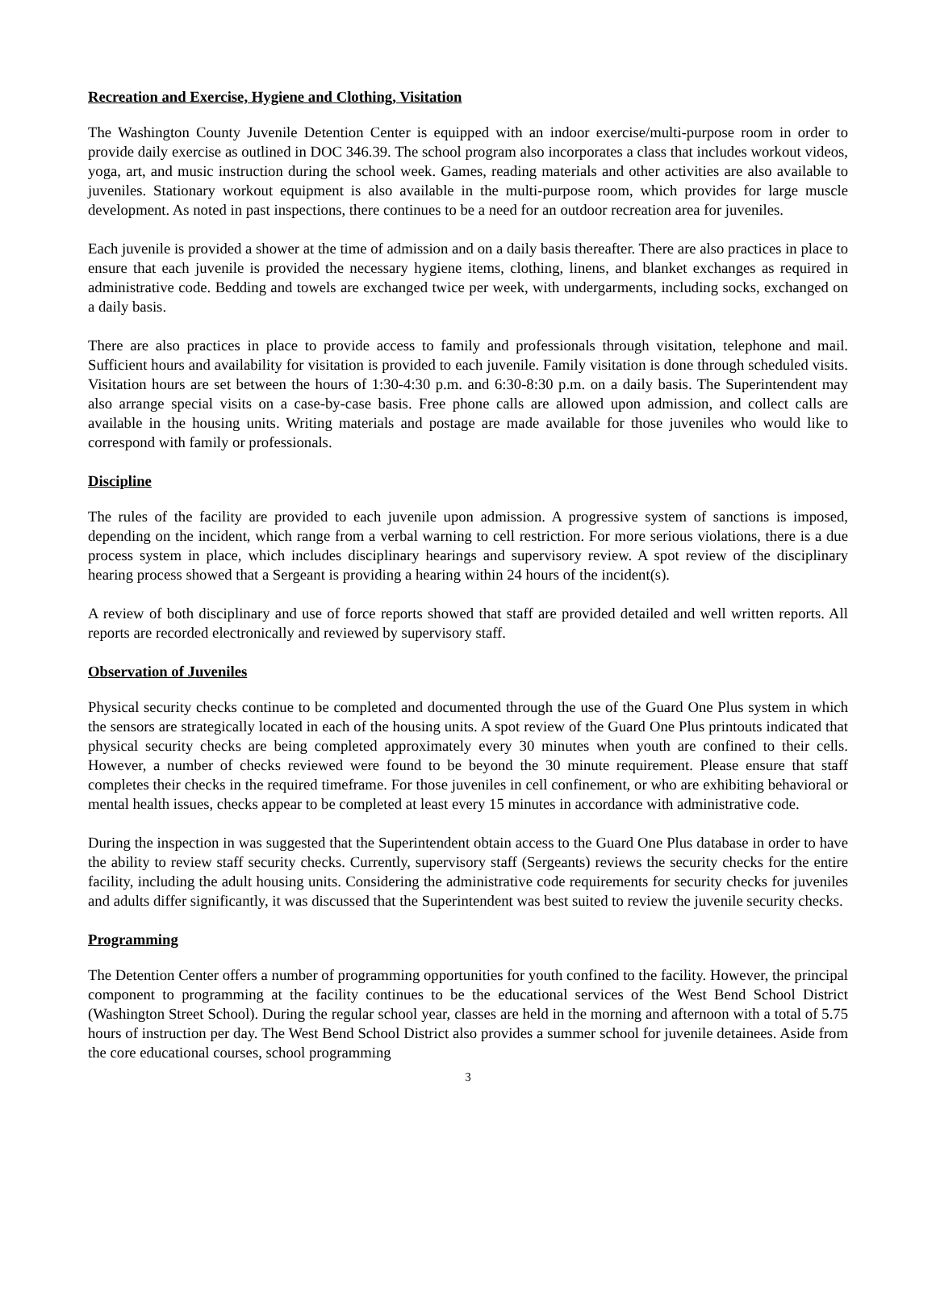Recreation and Exercise, Hygiene and Clothing, Visitation
The Washington County Juvenile Detention Center is equipped with an indoor exercise/multi-purpose room in order to provide daily exercise as outlined in DOC 346.39. The school program also incorporates a class that includes workout videos, yoga, art, and music instruction during the school week. Games, reading materials and other activities are also available to juveniles. Stationary workout equipment is also available in the multi-purpose room, which provides for large muscle development. As noted in past inspections, there continues to be a need for an outdoor recreation area for juveniles.
Each juvenile is provided a shower at the time of admission and on a daily basis thereafter. There are also practices in place to ensure that each juvenile is provided the necessary hygiene items, clothing, linens, and blanket exchanges as required in administrative code. Bedding and towels are exchanged twice per week, with undergarments, including socks, exchanged on a daily basis.
There are also practices in place to provide access to family and professionals through visitation, telephone and mail. Sufficient hours and availability for visitation is provided to each juvenile. Family visitation is done through scheduled visits. Visitation hours are set between the hours of 1:30-4:30 p.m. and 6:30-8:30 p.m. on a daily basis. The Superintendent may also arrange special visits on a case-by-case basis. Free phone calls are allowed upon admission, and collect calls are available in the housing units. Writing materials and postage are made available for those juveniles who would like to correspond with family or professionals.
Discipline
The rules of the facility are provided to each juvenile upon admission. A progressive system of sanctions is imposed, depending on the incident, which range from a verbal warning to cell restriction. For more serious violations, there is a due process system in place, which includes disciplinary hearings and supervisory review. A spot review of the disciplinary hearing process showed that a Sergeant is providing a hearing within 24 hours of the incident(s).
A review of both disciplinary and use of force reports showed that staff are provided detailed and well written reports. All reports are recorded electronically and reviewed by supervisory staff.
Observation of Juveniles
Physical security checks continue to be completed and documented through the use of the Guard One Plus system in which the sensors are strategically located in each of the housing units. A spot review of the Guard One Plus printouts indicated that physical security checks are being completed approximately every 30 minutes when youth are confined to their cells. However, a number of checks reviewed were found to be beyond the 30 minute requirement. Please ensure that staff completes their checks in the required timeframe. For those juveniles in cell confinement, or who are exhibiting behavioral or mental health issues, checks appear to be completed at least every 15 minutes in accordance with administrative code.
During the inspection in was suggested that the Superintendent obtain access to the Guard One Plus database in order to have the ability to review staff security checks. Currently, supervisory staff (Sergeants) reviews the security checks for the entire facility, including the adult housing units. Considering the administrative code requirements for security checks for juveniles and adults differ significantly, it was discussed that the Superintendent was best suited to review the juvenile security checks.
Programming
The Detention Center offers a number of programming opportunities for youth confined to the facility. However, the principal component to programming at the facility continues to be the educational services of the West Bend School District (Washington Street School). During the regular school year, classes are held in the morning and afternoon with a total of 5.75 hours of instruction per day. The West Bend School District also provides a summer school for juvenile detainees. Aside from the core educational courses, school programming
3